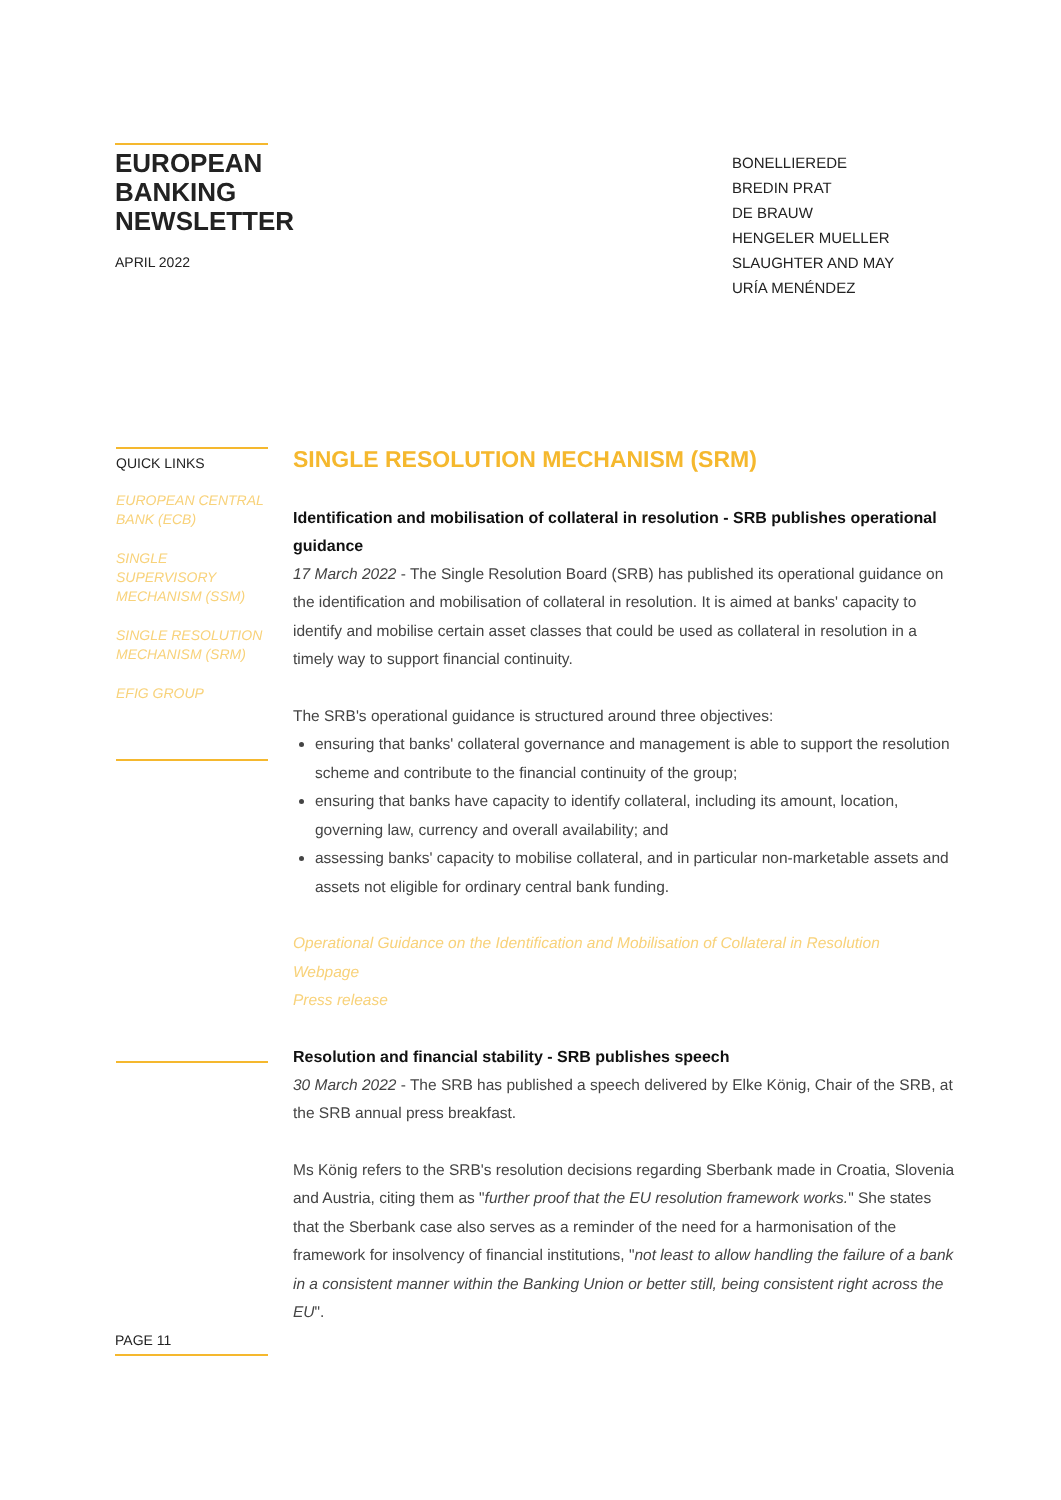EUROPEAN BANKING NEWSLETTER
APRIL 2022
BONELLIEREDE
BREDIN PRAT
DE BRAUW
HENGELER MUELLER
SLAUGHTER AND MAY
URÍA MENÉNDEZ
QUICK LINKS
EUROPEAN CENTRAL BANK (ECB)
SINGLE SUPERVISORY MECHANISM (SSM)
SINGLE RESOLUTION MECHANISM (SRM)
EFIG GROUP
SINGLE RESOLUTION MECHANISM (SRM)
Identification and mobilisation of collateral in resolution - SRB publishes operational guidance
17 March 2022 - The Single Resolution Board (SRB) has published its operational guidance on the identification and mobilisation of collateral in resolution. It is aimed at banks' capacity to identify and mobilise certain asset classes that could be used as collateral in resolution in a timely way to support financial continuity.
The SRB's operational guidance is structured around three objectives:
ensuring that banks' collateral governance and management is able to support the resolution scheme and contribute to the financial continuity of the group;
ensuring that banks have capacity to identify collateral, including its amount, location, governing law, currency and overall availability; and
assessing banks' capacity to mobilise collateral, and in particular non-marketable assets and assets not eligible for ordinary central bank funding.
Operational Guidance on the Identification and Mobilisation of Collateral in Resolution
Webpage
Press release
Resolution and financial stability - SRB publishes speech
30 March 2022 - The SRB has published a speech delivered by Elke König, Chair of the SRB, at the SRB annual press breakfast.
Ms König refers to the SRB's resolution decisions regarding Sberbank made in Croatia, Slovenia and Austria, citing them as "further proof that the EU resolution framework works." She states that the Sberbank case also serves as a reminder of the need for a harmonisation of the framework for insolvency of financial institutions, "not least to allow handling the failure of a bank in a consistent manner within the Banking Union or better still, being consistent right across the EU".
PAGE 11